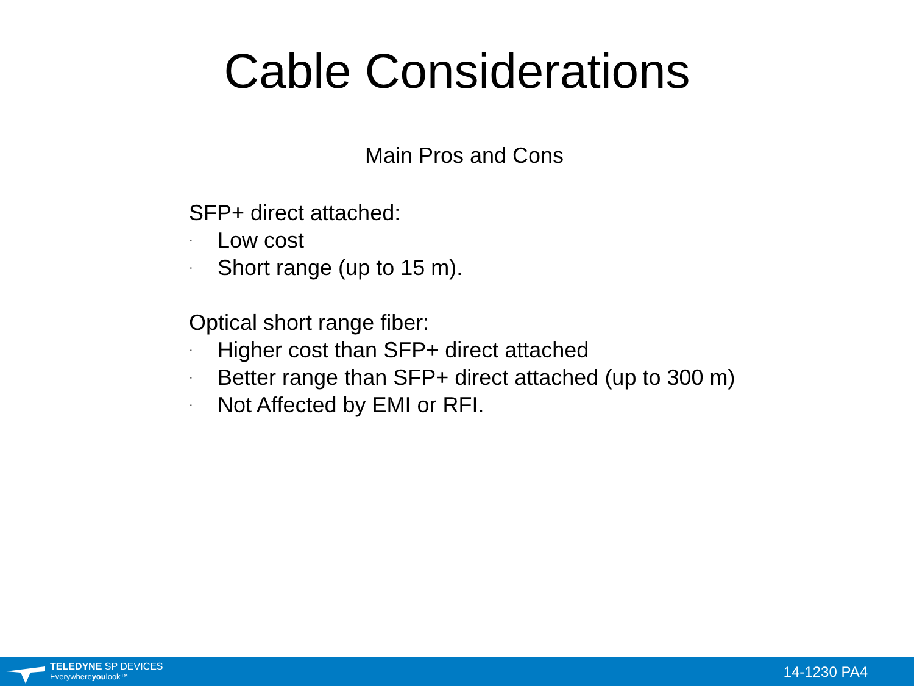Cable Considerations
Main Pros and Cons
SFP+ direct attached:
· Low cost
· Short range (up to 15 m).
Optical short range fiber:
· Higher cost than SFP+ direct attached
· Better range than SFP+ direct attached (up to 300 m)
· Not Affected by EMI or RFI.
TELEDYNE SP DEVICES
Everywhereyoulook™
14-1230 PA4